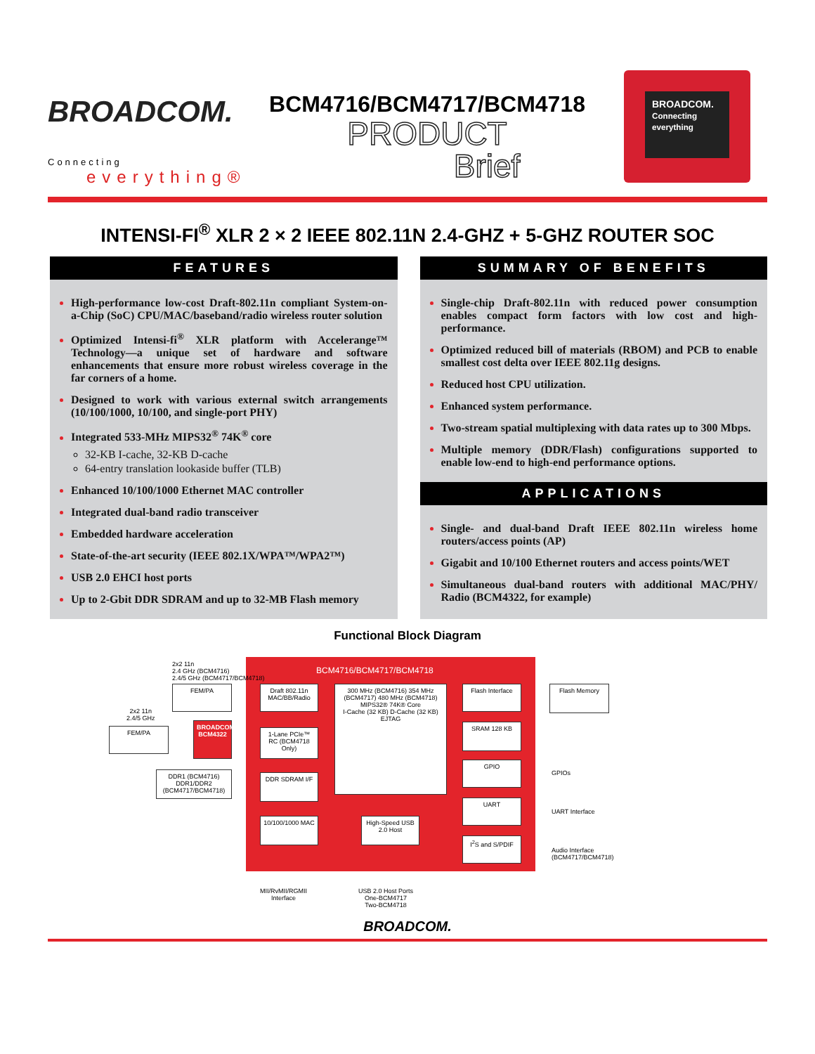BROADCOM.
Connecting
everything®
BCM4716/BCM4717/BCM4718
PRODUCT
Brief
BROADCOM.
Connecting everything
INTENSI-FI<sup>®</sup> XLR 2 × 2 IEEE 802.11N 2.4-GHZ + 5-GHZ ROUTER SOC
FEATURES
High-performance low-cost Draft-802.11n compliant System-on-a-Chip (SoC) CPU/MAC/baseband/radio wireless router solution
Optimized Intensi-fi<sup>®</sup> XLR platform with Accelerange™ Technology—a unique set of hardware and software enhancements that ensure more robust wireless coverage in the far corners of a home.
Designed to work with various external switch arrangements (10/100/1000, 10/100, and single-port PHY)
Integrated 533-MHz MIPS32<sup>®</sup> 74K<sup>®</sup> core
32-KB I-cache, 32-KB D-cache
64-entry translation lookaside buffer (TLB)
Enhanced 10/100/1000 Ethernet MAC controller
Integrated dual-band radio transceiver
Embedded hardware acceleration
State-of-the-art security (IEEE 802.1X/WPA™/WPA2™)
USB 2.0 EHCI host ports
Up to 2-Gbit DDR SDRAM and up to 32-MB Flash memory
SUMMARY OF BENEFITS
Single-chip Draft-802.11n with reduced power consumption enables compact form factors with low cost and high-performance.
Optimized reduced bill of materials (RBOM) and PCB to enable smallest cost delta over IEEE 802.11g designs.
Reduced host CPU utilization.
Enhanced system performance.
Two-stream spatial multiplexing with data rates up to 300 Mbps.
Multiple memory (DDR/Flash) configurations supported to enable low-end to high-end performance options.
APPLICATIONS
Single- and dual-band Draft IEEE 802.11n wireless home routers/access points (AP)
Gigabit and 10/100 Ethernet routers and access points/WET
Simultaneous dual-band routers with additional MAC/PHY/ Radio (BCM4322, for example)
Functional Block Diagram
BCM4716/BCM4717/BCM4718
2x2 11n
2.4 GHz (BCM4716)
2.4/5 GHz (BCM4717/BCM4718)
FEM/PA
2x2 11n
2.4/5 GHz
FEM/PA
BROADCOM BCM4322
DDR1 (BCM4716)
DDR1/DDR2 (BCM4717/BCM4718)
Draft 802.11n MAC/BB/Radio
1-Lane PCIe™ RC (BCM4718 Only)
DDR SDRAM I/F
10/100/1000 MAC
300 MHz (BCM4716) 354 MHz (BCM4717) 480 MHz (BCM4718)
MIPS32® 74K® Core
I-Cache (32 KB) D-Cache (32 KB)
EJTAG
High-Speed USB 2.0 Host
Flash Interface
SRAM 128 KB
GPIO
UART
I<sup>2</sup>S and S/PDIF
Flash Memory
GPIOs
UART Interface
Audio Interface
(BCM4717/BCM4718)
MII/RvMII/RGMII
Interface
USB 2.0 Host Ports
One-BCM4717
Two-BCM4718
BROADCOM.